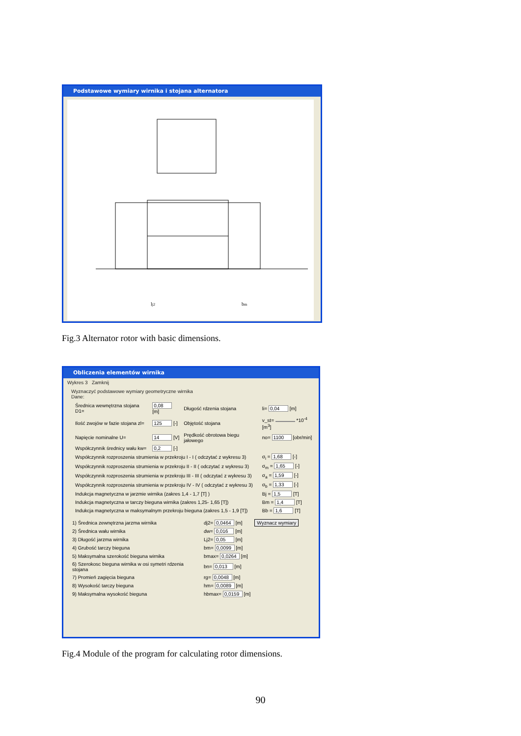Podstawowe wymiary wirnika i stojana alternatora
lj2
bm
Fig.3 Alternator rotor with basic dimensions.
Obliczenia elementów wirnika
Wykres 3 Zamknij
Wyznaczyć podstawowe wymiary geometryczne wirnika
Dane:
| Średnica wewnętrzna stojana D1= | 0,08 [m] | Długość rdzenia stojana | li= 0,04 [m] |
| Ilość zwojów w fazie stojana zl= | 125 [-] | Objętość stojana | v_st= *10<sup>-4</sup> [m<sup>3</sup>] |
| Napięcie nominalne U= | 14 [V] | Prędkość obrotowa biegu jałowego | no= 1100 [obr/min] |
| Współczynnik średnicy wału kw= | 0,2 [-] | | |
| Współczynnik rozproszenia strumienia w przekroju I - I ( odczytać z wykresu 3) | | | σ<sub>i</sub> = 1,68 [-] |
| Współczynnik rozproszenia strumienia w przekroju II - II ( odczytać z wykresu 3) | | | σ<sub>m</sub> = 1,65 [-] |
| Współczynnik rozproszenia strumienia w przekroju III - III ( odczytać z wykresu 3) | | | σ<sub>a</sub> = 1,59 [-] |
| Współczynnik rozproszenia strumienia w przekroju IV - IV ( odczytać z wykresu 3) | | | σ<sub>b</sub> = 1,33 [-] |
| Indukcja magnetyczna w jarzmie wirnika (zakres 1,4 - 1,7 [T] ) | | | Bj = 1,5 [T] |
| Indukcja magnetyczna w tarczy bieguna wirnika (zakres 1,25- 1,65 [T]) | | | Bm = 1,4 [T] |
| Indukcja magnetyczna w maksymalnym przekroju bieguna (zakres 1,5 - 1,9 [T]) | | | Bb = 1,6 [T] |
| 1) Średnica zewnętrzna jarzma wirnika | dj2= 0,0464 [m] | Wyznacz wymiary |
| 2) Średnica wału wirnika | dw= 0,016 [m] | |
| 3) Długość jarzma wirnika | Lj2= 0,05 [m] | |
| 4) Grubość tarczy bieguna | bm= 0,0099 [m] | |
| 5) Maksymalna szerokość bieguna wirnika | bmax= 0,0264 [m] | |
| 6) Szerokosc bieguna wirnika w osi symetri rdzenia stojana | bn= 0,013 [m] | |
| 7) Promień zagięcia bieguna | rg= 0,0048 [m] | |
| 8) Wysokość tarczy bieguna | hm= 0,0089 [m] | |
| 9) Maksymalna wysokość bieguna | hbmax= 0,0159 [m] | |
Fig.4 Module of the program for calculating rotor dimensions.
90